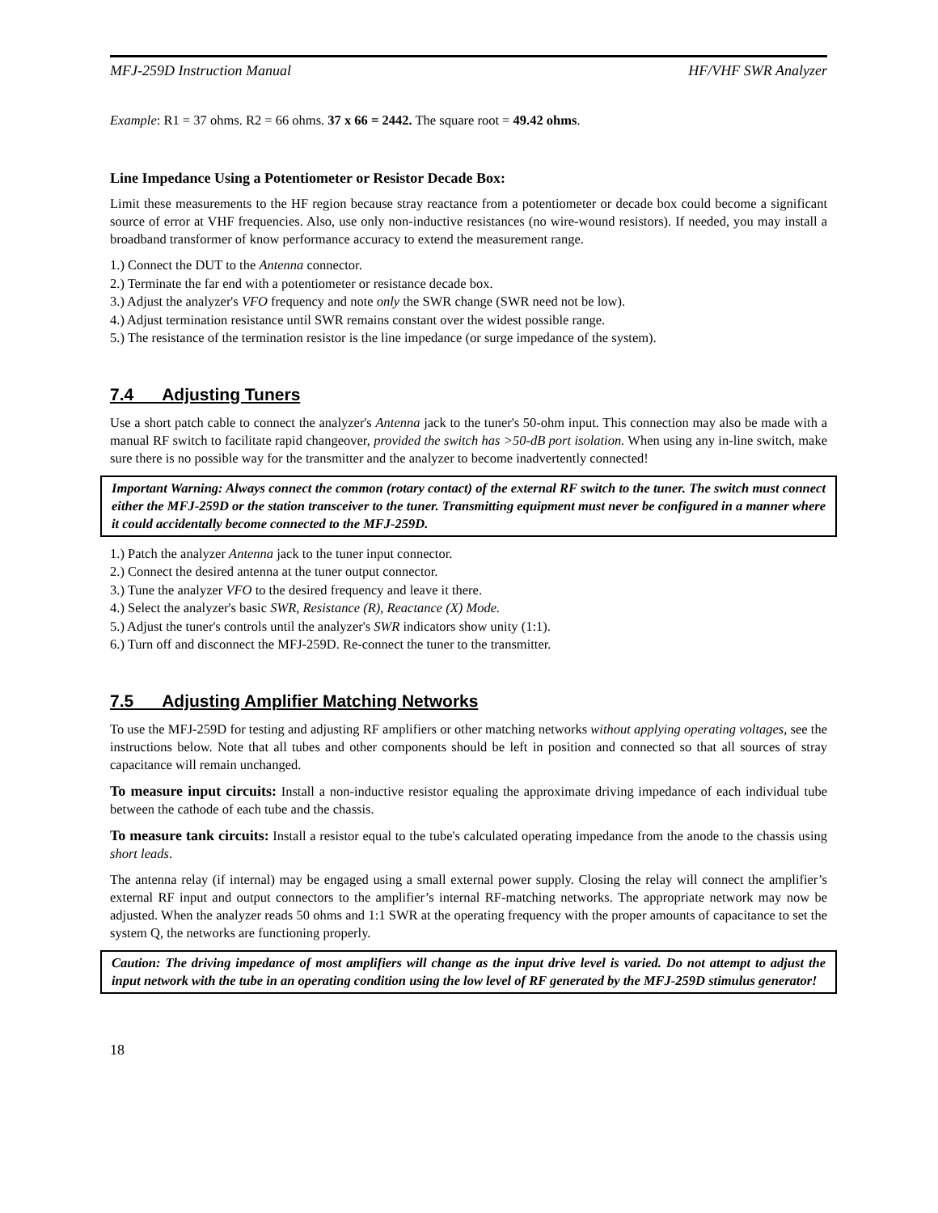MFJ-259D Instruction Manual HF/VHF SWR Analyzer
Example: R1 = 37 ohms. R2 = 66 ohms. 37 x 66 = 2442. The square root = 49.42 ohms.
Line Impedance Using a Potentiometer or Resistor Decade Box:
Limit these measurements to the HF region because stray reactance from a potentiometer or decade box could become a significant source of error at VHF frequencies. Also, use only non-inductive resistances (no wire-wound resistors). If needed, you may install a broadband transformer of know performance accuracy to extend the measurement range.
1.) Connect the DUT to the Antenna connector.
2.) Terminate the far end with a potentiometer or resistance decade box.
3.) Adjust the analyzer's VFO frequency and note only the SWR change (SWR need not be low).
4.) Adjust termination resistance until SWR remains constant over the widest possible range.
5.) The resistance of the termination resistor is the line impedance (or surge impedance of the system).
7.4 Adjusting Tuners
Use a short patch cable to connect the analyzer's Antenna jack to the tuner's 50-ohm input. This connection may also be made with a manual RF switch to facilitate rapid changeover, provided the switch has >50-dB port isolation. When using any in-line switch, make sure there is no possible way for the transmitter and the analyzer to become inadvertently connected!
Important Warning: Always connect the common (rotary contact) of the external RF switch to the tuner. The switch must connect either the MFJ-259D or the station transceiver to the tuner. Transmitting equipment must never be configured in a manner where it could accidentally become connected to the MFJ-259D.
1.) Patch the analyzer Antenna jack to the tuner input connector.
2.) Connect the desired antenna at the tuner output connector.
3.) Tune the analyzer VFO to the desired frequency and leave it there.
4.) Select the analyzer's basic SWR, Resistance (R), Reactance (X) Mode.
5.) Adjust the tuner's controls until the analyzer's SWR indicators show unity (1:1).
6.) Turn off and disconnect the MFJ-259D. Re-connect the tuner to the transmitter.
7.5 Adjusting Amplifier Matching Networks
To use the MFJ-259D for testing and adjusting RF amplifiers or other matching networks without applying operating voltages, see the instructions below. Note that all tubes and other components should be left in position and connected so that all sources of stray capacitance will remain unchanged.
To measure input circuits: Install a non-inductive resistor equaling the approximate driving impedance of each individual tube between the cathode of each tube and the chassis.
To measure tank circuits: Install a resistor equal to the tube's calculated operating impedance from the anode to the chassis using short leads.
The antenna relay (if internal) may be engaged using a small external power supply. Closing the relay will connect the amplifier’s external RF input and output connectors to the amplifier’s internal RF-matching networks. The appropriate network may now be adjusted. When the analyzer reads 50 ohms and 1:1 SWR at the operating frequency with the proper amounts of capacitance to set the system Q, the networks are functioning properly.
Caution: The driving impedance of most amplifiers will change as the input drive level is varied. Do not attempt to adjust the input network with the tube in an operating condition using the low level of RF generated by the MFJ-259D stimulus generator!
18